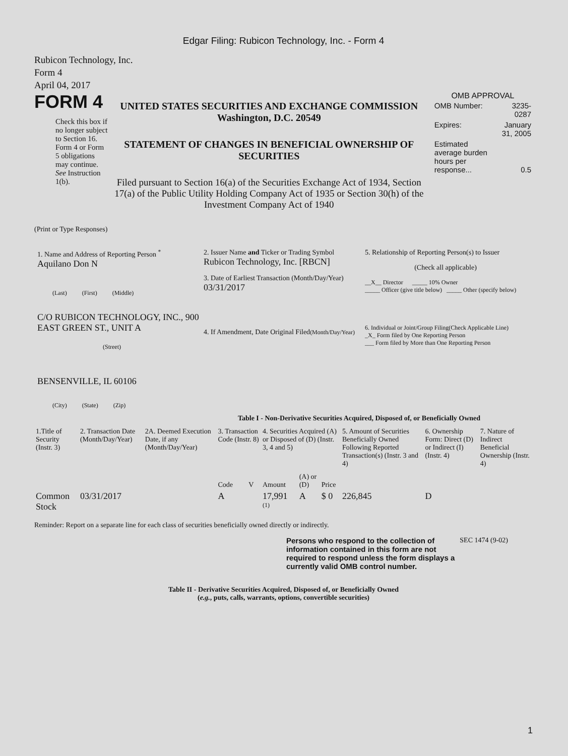Edgar Filing: Rubicon Technology, Inc. - Form 4
Rubicon Technology, Inc.
Form 4
April 04, 2017
FORM 4
Check this box if no longer subject to Section 16. Form 4 or Form 5 obligations may continue. See Instruction 1(b).
UNITED STATES SECURITIES AND EXCHANGE COMMISSION
Washington, D.C. 20549
STATEMENT OF CHANGES IN BENEFICIAL OWNERSHIP OF SECURITIES
Filed pursuant to Section 16(a) of the Securities Exchange Act of 1934, Section 17(a) of the Public Utility Holding Company Act of 1935 or Section 30(h) of the Investment Company Act of 1940
OMB APPROVAL
| OMB Number: | 3235-0287 |
| Expires: | January 31, 2005 |
| Estimated average burden hours per response... | 0.5 |
(Print or Type Responses)
1. Name and Address of Reporting Person <sup>*</sup>
Aquilano Don N
(Last) (First) (Middle)
C/O RUBICON TECHNOLOGY, INC., 900 EAST GREEN ST., UNIT A
(Street)
BENSENVILLE, IL 60106
(City) (State) (Zip)
2. Issuer Name and Ticker or Trading Symbol
Rubicon Technology, Inc. [RBCN]
3. Date of Earliest Transaction (Month/Day/Year)
03/31/2017
4. If Amendment, Date Original Filed(Month/Day/Year)
5. Relationship of Reporting Person(s) to Issuer
(Check all applicable)
__X__ Director _____ 10% Owner
_____ Officer (give title below) _____ Other (specify below)
6. Individual or Joint/Group Filing(Check Applicable Line)
_X_ Form filed by One Reporting Person
___ Form filed by More than One Reporting Person
Table I - Non-Derivative Securities Acquired, Disposed of, or Beneficially Owned
| 1.Title of Security (Instr. 3) | 2. Transaction Date (Month/Day/Year) | 2A. Deemed Execution Date, if any (Month/Day/Year) | 3. Transaction Code (Instr. 8) | | 4. Securities Acquired (A) or Disposed of (D) (Instr. 3, 4 and 5) | | | 5. Amount of Securities Beneficially Owned Following Reported Transaction(s) (Instr. 3 and 4) | 6. Ownership Form: Direct (D) or Indirect (I) (Instr. 4) | 7. Nature of Indirect Beneficial Ownership (Instr. 4) |
| --- | --- | --- | --- | --- | --- | --- | --- | --- | --- | --- |
| | | | Code | V | Amount | (A) or (D) | Price | | | |
| Common Stock | 03/31/2017 | | A | | 17,991 <sup>(1)</sup> | A | $ 0 | 226,845 | D | |
Reminder: Report on a separate line for each class of securities beneficially owned directly or indirectly.
Persons who respond to the collection of information contained in this form are not required to respond unless the form displays a currently valid OMB control number.
SEC 1474 (9-02)
Table II - Derivative Securities Acquired, Disposed of, or Beneficially Owned
(e.g., puts, calls, warrants, options, convertible securities)
1